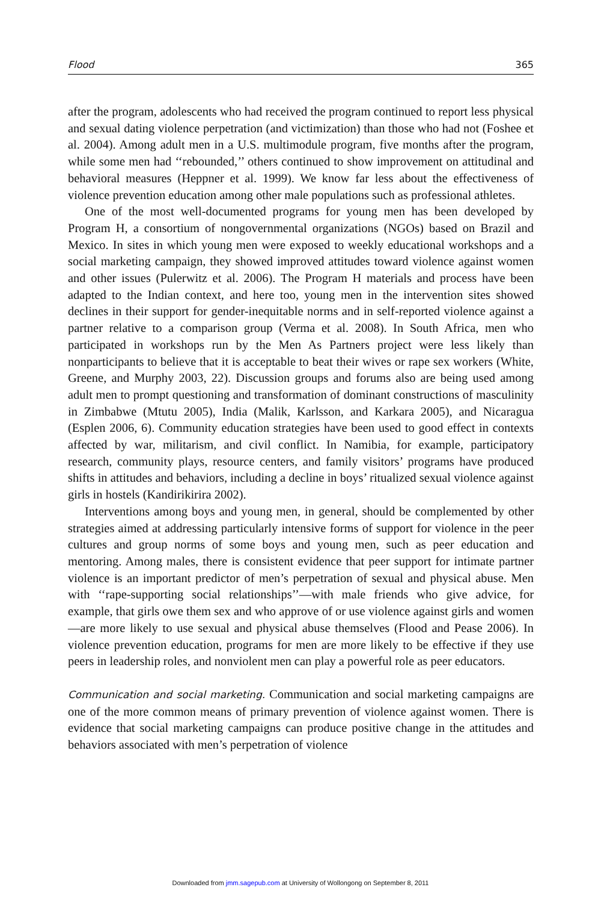Flood 365
after the program, adolescents who had received the program continued to report less physical and sexual dating violence perpetration (and victimization) than those who had not (Foshee et al. 2004). Among adult men in a U.S. multimodule program, five months after the program, while some men had ‘‘rebounded,’’ others continued to show improvement on attitudinal and behavioral measures (Heppner et al. 1999). We know far less about the effectiveness of violence prevention education among other male populations such as professional athletes.
One of the most well-documented programs for young men has been developed by Program H, a consortium of nongovernmental organizations (NGOs) based on Brazil and Mexico. In sites in which young men were exposed to weekly educational workshops and a social marketing campaign, they showed improved attitudes toward violence against women and other issues (Pulerwitz et al. 2006). The Program H materials and process have been adapted to the Indian context, and here too, young men in the intervention sites showed declines in their support for gender-inequitable norms and in self-reported violence against a partner relative to a comparison group (Verma et al. 2008). In South Africa, men who participated in workshops run by the Men As Partners project were less likely than nonparticipants to believe that it is acceptable to beat their wives or rape sex workers (White, Greene, and Murphy 2003, 22). Discussion groups and forums also are being used among adult men to prompt questioning and transformation of dominant constructions of masculinity in Zimbabwe (Mtutu 2005), India (Malik, Karlsson, and Karkara 2005), and Nicaragua (Esplen 2006, 6). Community education strategies have been used to good effect in contexts affected by war, militarism, and civil conflict. In Namibia, for example, participatory research, community plays, resource centers, and family visitors’ programs have produced shifts in attitudes and behaviors, including a decline in boys’ ritualized sexual violence against girls in hostels (Kandirikirira 2002).
Interventions among boys and young men, in general, should be complemented by other strategies aimed at addressing particularly intensive forms of support for violence in the peer cultures and group norms of some boys and young men, such as peer education and mentoring. Among males, there is consistent evidence that peer support for intimate partner violence is an important predictor of men’s perpetration of sexual and physical abuse. Men with ‘‘rape-supporting social relationships’’—with male friends who give advice, for example, that girls owe them sex and who approve of or use violence against girls and women—are more likely to use sexual and physical abuse themselves (Flood and Pease 2006). In violence prevention education, programs for men are more likely to be effective if they use peers in leadership roles, and nonviolent men can play a powerful role as peer educators.
Communication and social marketing. Communication and social marketing campaigns are one of the more common means of primary prevention of violence against women. There is evidence that social marketing campaigns can produce positive change in the attitudes and behaviors associated with men’s perpetration of violence
Downloaded from jmm.sagepub.com at University of Wollongong on September 8, 2011